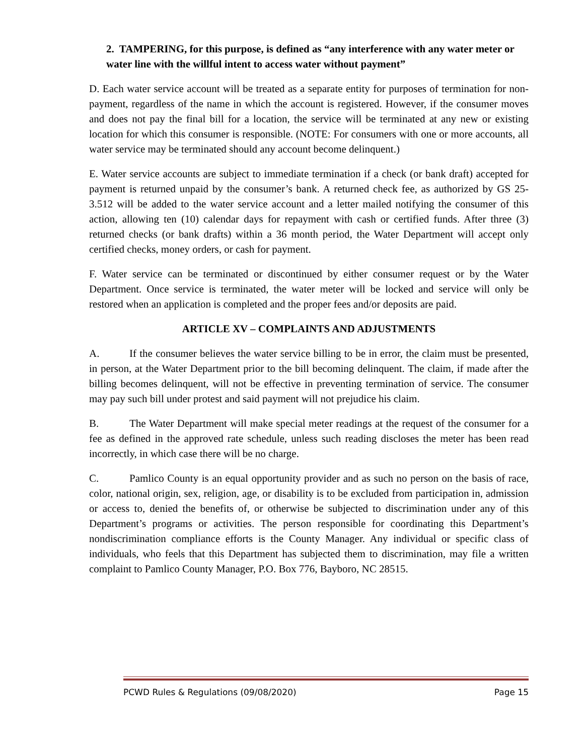2. TAMPERING, for this purpose, is defined as “any interference with any water meter or water line with the willful intent to access water without payment”
D. Each water service account will be treated as a separate entity for purposes of termination for non-payment, regardless of the name in which the account is registered. However, if the consumer moves and does not pay the final bill for a location, the service will be terminated at any new or existing location for which this consumer is responsible. (NOTE: For consumers with one or more accounts, all water service may be terminated should any account become delinquent.)
E. Water service accounts are subject to immediate termination if a check (or bank draft) accepted for payment is returned unpaid by the consumer’s bank. A returned check fee, as authorized by GS 25-3.512 will be added to the water service account and a letter mailed notifying the consumer of this action, allowing ten (10) calendar days for repayment with cash or certified funds. After three (3) returned checks (or bank drafts) within a 36 month period, the Water Department will accept only certified checks, money orders, or cash for payment.
F. Water service can be terminated or discontinued by either consumer request or by the Water Department. Once service is terminated, the water meter will be locked and service will only be restored when an application is completed and the proper fees and/or deposits are paid.
ARTICLE XV – COMPLAINTS AND ADJUSTMENTS
A. If the consumer believes the water service billing to be in error, the claim must be presented, in person, at the Water Department prior to the bill becoming delinquent. The claim, if made after the billing becomes delinquent, will not be effective in preventing termination of service. The consumer may pay such bill under protest and said payment will not prejudice his claim.
B. The Water Department will make special meter readings at the request of the consumer for a fee as defined in the approved rate schedule, unless such reading discloses the meter has been read incorrectly, in which case there will be no charge.
C. Pamlico County is an equal opportunity provider and as such no person on the basis of race, color, national origin, sex, religion, age, or disability is to be excluded from participation in, admission or access to, denied the benefits of, or otherwise be subjected to discrimination under any of this Department’s programs or activities. The person responsible for coordinating this Department’s nondiscrimination compliance efforts is the County Manager. Any individual or specific class of individuals, who feels that this Department has subjected them to discrimination, may file a written complaint to Pamlico County Manager, P.O. Box 776, Bayboro, NC 28515.
PCWD Rules & Regulations (09/08/2020) Page 15